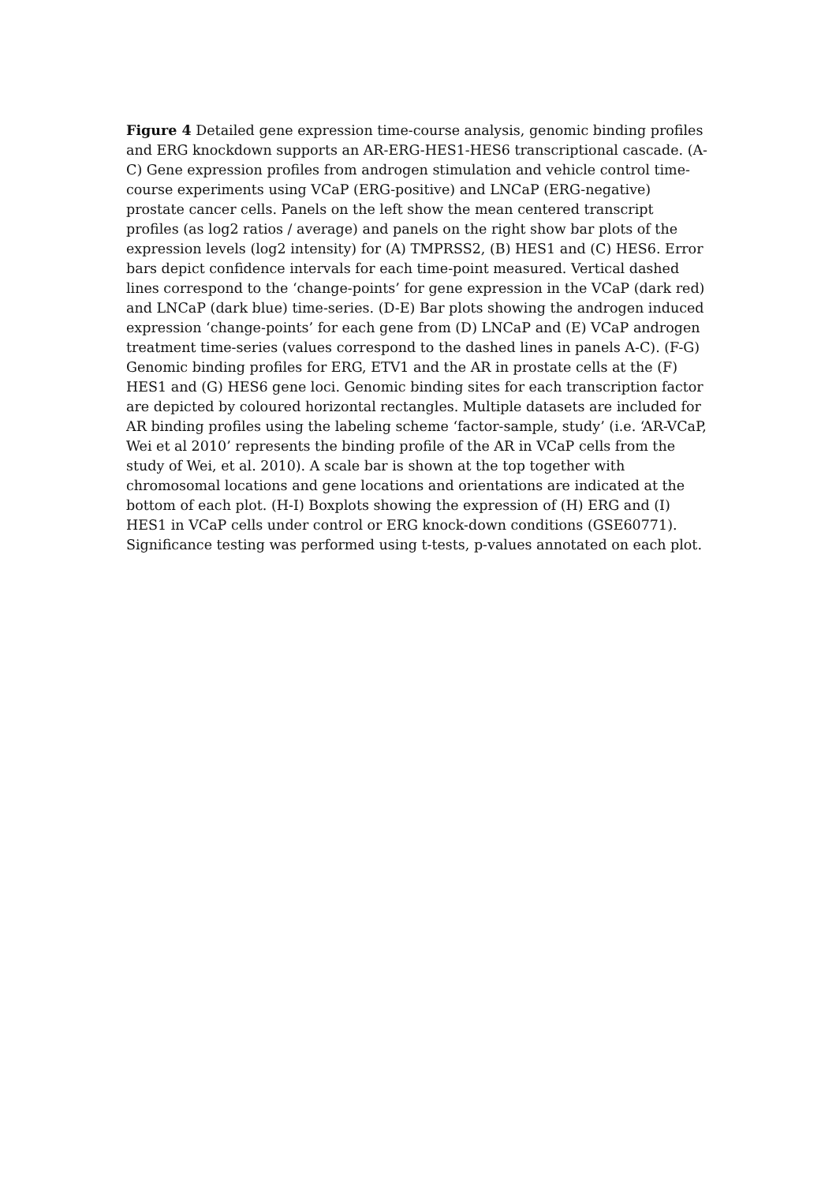Figure 4 Detailed gene expression time-course analysis, genomic binding profiles and ERG knockdown supports an AR-ERG-HES1-HES6 transcriptional cascade. (A-C) Gene expression profiles from androgen stimulation and vehicle control time-course experiments using VCaP (ERG-positive) and LNCaP (ERG-negative) prostate cancer cells. Panels on the left show the mean centered transcript profiles (as log2 ratios / average) and panels on the right show bar plots of the expression levels (log2 intensity) for (A) TMPRSS2, (B) HES1 and (C) HES6. Error bars depict confidence intervals for each time-point measured. Vertical dashed lines correspond to the ‘change-points’ for gene expression in the VCaP (dark red) and LNCaP (dark blue) time-series. (D-E) Bar plots showing the androgen induced expression ‘change-points’ for each gene from (D) LNCaP and (E) VCaP androgen treatment time-series (values correspond to the dashed lines in panels A-C). (F-G) Genomic binding profiles for ERG, ETV1 and the AR in prostate cells at the (F) HES1 and (G) HES6 gene loci. Genomic binding sites for each transcription factor are depicted by coloured horizontal rectangles. Multiple datasets are included for AR binding profiles using the labeling scheme ‘factor-sample, study’ (i.e. ‘AR-VCaP, Wei et al 2010’ represents the binding profile of the AR in VCaP cells from the study of Wei, et al. 2010). A scale bar is shown at the top together with chromosomal locations and gene locations and orientations are indicated at the bottom of each plot. (H-I) Boxplots showing the expression of (H) ERG and (I) HES1 in VCaP cells under control or ERG knock-down conditions (GSE60771). Significance testing was performed using t-tests, p-values annotated on each plot.